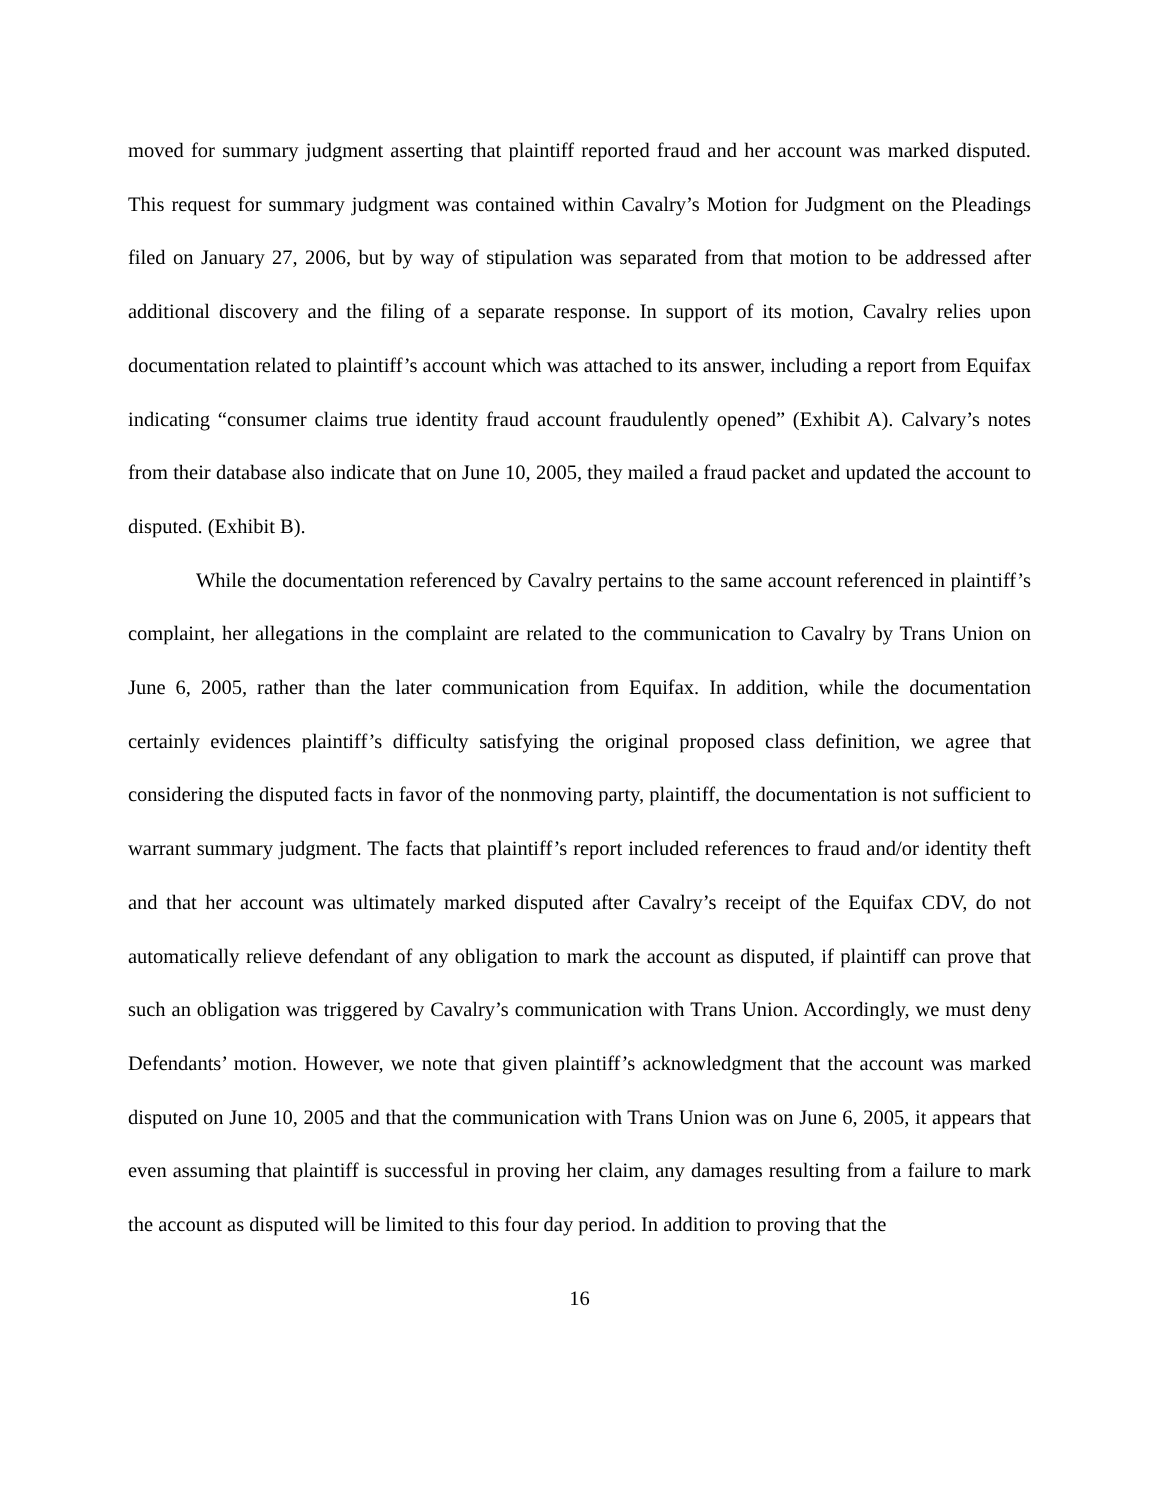moved for summary judgment asserting that plaintiff reported fraud and her account was marked disputed. This request for summary judgment was contained within Cavalry’s Motion for Judgment on the Pleadings filed on January 27, 2006, but by way of stipulation was separated from that motion to be addressed after additional discovery and the filing of a separate response. In support of its motion, Cavalry relies upon documentation related to plaintiff’s account which was attached to its answer, including a report from Equifax indicating “consumer claims true identity fraud account fraudulently opened” (Exhibit A). Calvary’s notes from their database also indicate that on June 10, 2005, they mailed a fraud packet and updated the account to disputed. (Exhibit B).
While the documentation referenced by Cavalry pertains to the same account referenced in plaintiff’s complaint, her allegations in the complaint are related to the communication to Cavalry by Trans Union on June 6, 2005, rather than the later communication from Equifax. In addition, while the documentation certainly evidences plaintiff’s difficulty satisfying the original proposed class definition, we agree that considering the disputed facts in favor of the nonmoving party, plaintiff, the documentation is not sufficient to warrant summary judgment. The facts that plaintiff’s report included references to fraud and/or identity theft and that her account was ultimately marked disputed after Cavalry’s receipt of the Equifax CDV, do not automatically relieve defendant of any obligation to mark the account as disputed, if plaintiff can prove that such an obligation was triggered by Cavalry’s communication with Trans Union. Accordingly, we must deny Defendants’ motion. However, we note that given plaintiff’s acknowledgment that the account was marked disputed on June 10, 2005 and that the communication with Trans Union was on June 6, 2005, it appears that even assuming that plaintiff is successful in proving her claim, any damages resulting from a failure to mark the account as disputed will be limited to this four day period. In addition to proving that the
16